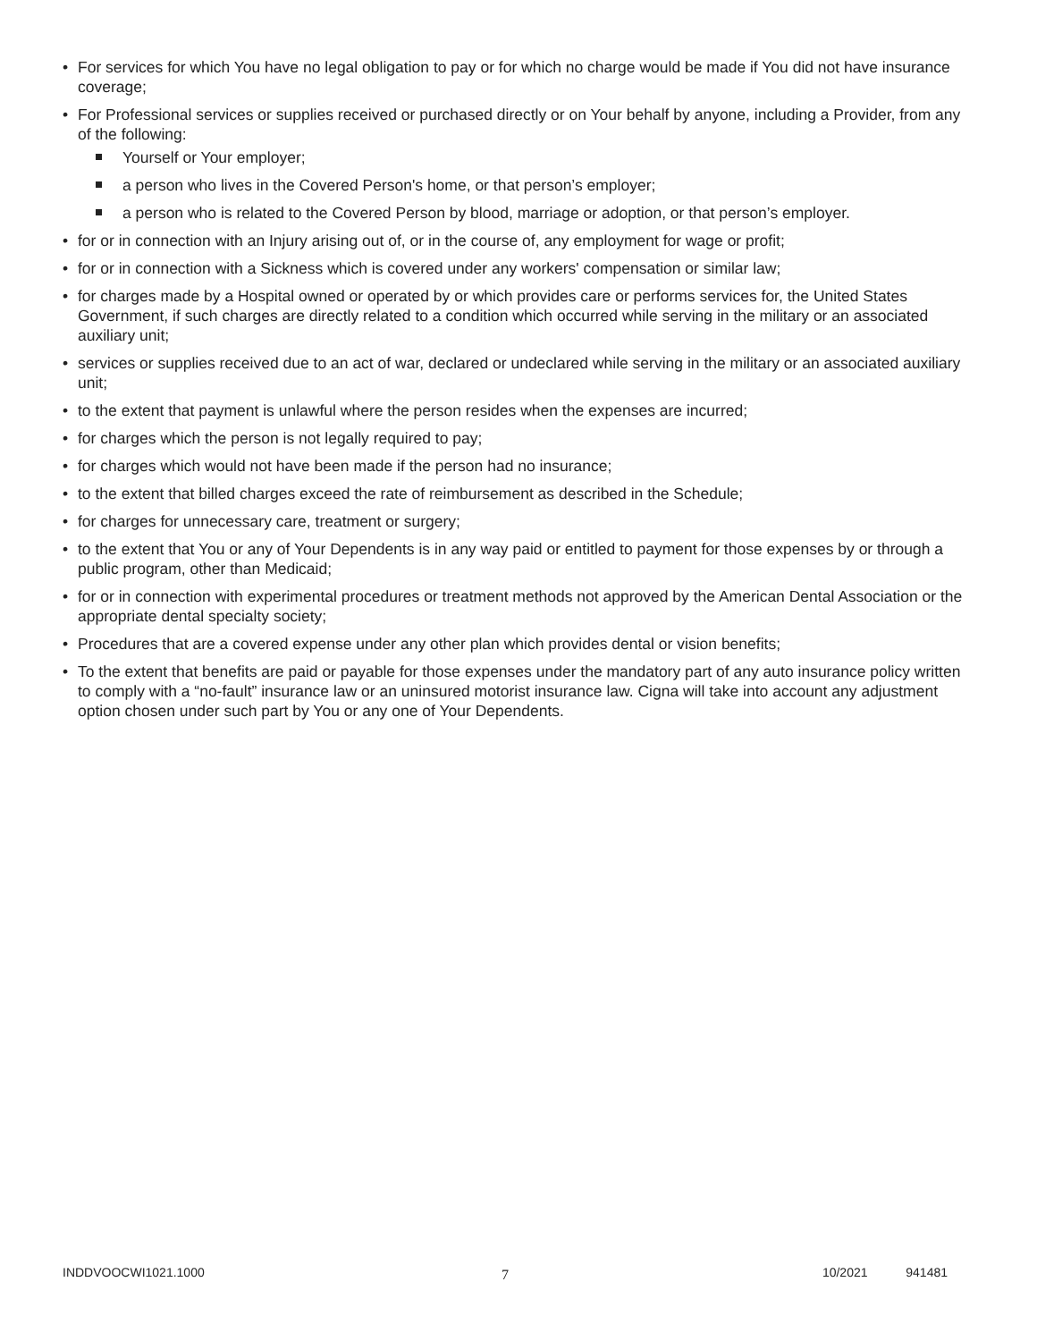• For services for which You have no legal obligation to pay or for which no charge would be made if You did not have insurance coverage;
• For Professional services or supplies received or purchased directly or on Your behalf by anyone, including a Provider, from any of the following:
Yourself or Your employer;
a person who lives in the Covered Person's home, or that person’s employer;
a person who is related to the Covered Person by blood, marriage or adoption, or that person’s employer.
• for or in connection with an Injury arising out of, or in the course of, any employment for wage or profit;
• for or in connection with a Sickness which is covered under any workers' compensation or similar law;
• for charges made by a Hospital owned or operated by or which provides care or performs services for, the United States Government, if such charges are directly related to a condition which occurred while serving in the military or an associated auxiliary unit;
• services or supplies received due to an act of war, declared or undeclared while serving in the military or an associated auxiliary unit;
• to the extent that payment is unlawful where the person resides when the expenses are incurred;
• for charges which the person is not legally required to pay;
• for charges which would not have been made if the person had no insurance;
• to the extent that billed charges exceed the rate of reimbursement as described in the Schedule;
• for charges for unnecessary care, treatment or surgery;
• to the extent that You or any of Your Dependents is in any way paid or entitled to payment for those expenses by or through a public program, other than Medicaid;
• for or in connection with experimental procedures or treatment methods not approved by the American Dental Association or the appropriate dental specialty society;
• Procedures that are a covered expense under any other plan which provides dental or vision benefits;
• To the extent that benefits are paid or payable for those expenses under the mandatory part of any auto insurance policy written to comply with a “no-fault” insurance law or an uninsured motorist insurance law. Cigna will take into account any adjustment option chosen under such part by You or any one of Your Dependents.
INDDVOOCWI1021.1000 7 10/2021 941481